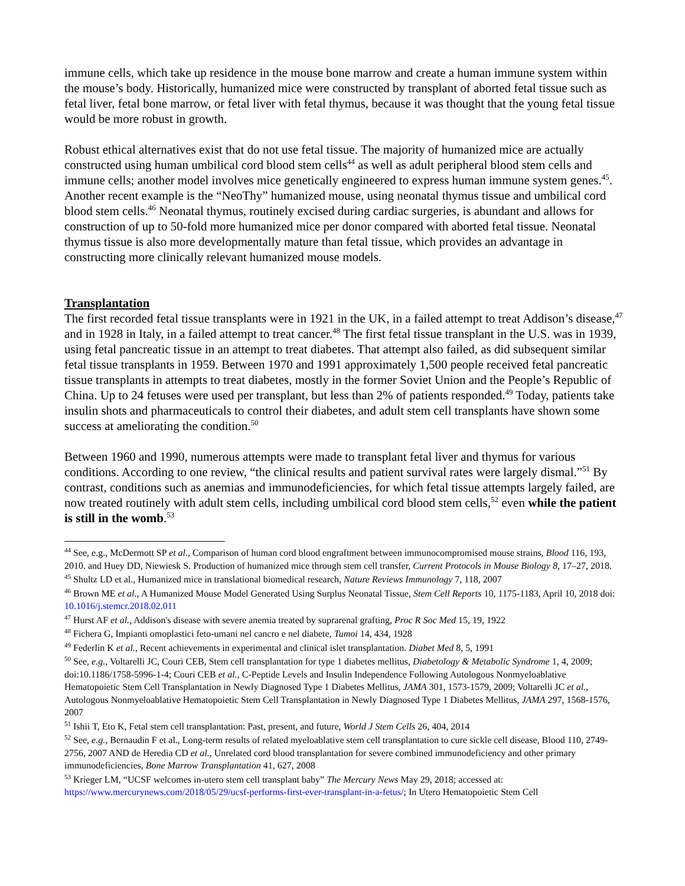immune cells, which take up residence in the mouse bone marrow and create a human immune system within the mouse’s body. Historically, humanized mice were constructed by transplant of aborted fetal tissue such as fetal liver, fetal bone marrow, or fetal liver with fetal thymus, because it was thought that the young fetal tissue would be more robust in growth.
Robust ethical alternatives exist that do not use fetal tissue. The majority of humanized mice are actually constructed using human umbilical cord blood stem cells<sup>44</sup> as well as adult peripheral blood stem cells and immune cells; another model involves mice genetically engineered to express human immune system genes.<sup>45</sup>. Another recent example is the “NeoThy” humanized mouse, using neonatal thymus tissue and umbilical cord blood stem cells.<sup>46</sup> Neonatal thymus, routinely excised during cardiac surgeries, is abundant and allows for construction of up to 50-fold more humanized mice per donor compared with aborted fetal tissue. Neonatal thymus tissue is also more developmentally mature than fetal tissue, which provides an advantage in constructing more clinically relevant humanized mouse models.
Transplantation
The first recorded fetal tissue transplants were in 1921 in the UK, in a failed attempt to treat Addison’s disease,<sup>47</sup> and in 1928 in Italy, in a failed attempt to treat cancer.<sup>48</sup> The first fetal tissue transplant in the U.S. was in 1939, using fetal pancreatic tissue in an attempt to treat diabetes. That attempt also failed, as did subsequent similar fetal tissue transplants in 1959. Between 1970 and 1991 approximately 1,500 people received fetal pancreatic tissue transplants in attempts to treat diabetes, mostly in the former Soviet Union and the People’s Republic of China. Up to 24 fetuses were used per transplant, but less than 2% of patients responded.<sup>49</sup> Today, patients take insulin shots and pharmaceuticals to control their diabetes, and adult stem cell transplants have shown some success at ameliorating the condition.<sup>50</sup>
Between 1960 and 1990, numerous attempts were made to transplant fetal liver and thymus for various conditions. According to one review, “the clinical results and patient survival rates were largely dismal.”<sup>51</sup> By contrast, conditions such as anemias and immunodeficiencies, for which fetal tissue attempts largely failed, are now treated routinely with adult stem cells, including umbilical cord blood stem cells,<sup>52</sup> even while the patient is still in the womb.<sup>53</sup>
<sup>44</sup> See, e.g., McDermott SP et al., Comparison of human cord blood engraftment between immunocompromised mouse strains, Blood 116, 193, 2010. and Huey DD, Niewiesk S. Production of humanized mice through stem cell transfer, Current Protocols in Mouse Biology 8, 17–27, 2018.
<sup>45</sup> Shultz LD et al., Humanized mice in translational biomedical research, Nature Reviews Immunology 7, 118, 2007
<sup>46</sup> Brown ME et al., A Humanized Mouse Model Generated Using Surplus Neonatal Tissue, Stem Cell Reports 10, 1175-1183, April 10, 2018 doi: 10.1016/j.stemcr.2018.02.011
<sup>47</sup> Hurst AF et al., Addison's disease with severe anemia treated by suprarenal grafting, Proc R Soc Med 15, 19, 1922
<sup>48</sup> Fichera G, Impianti omoplastici feto-umani nel cancro e nel diabete, Tumoi 14, 434, 1928
<sup>49</sup> Federlin K et al., Recent achievements in experimental and clinical islet transplantation. Diabet Med 8, 5, 1991
<sup>50</sup> See, e.g., Voltarelli JC, Couri CEB, Stem cell transplantation for type 1 diabetes mellitus, Diabetology & Metabolic Syndrome 1, 4, 2009; doi:10.1186/1758-5996-1-4; Couri CEB et al., C-Peptide Levels and Insulin Independence Following Autologous Nonmyeloablative Hematopoietic Stem Cell Transplantation in Newly Diagnosed Type 1 Diabetes Mellitus, JAMA 301, 1573-1579, 2009; Voltarelli JC et al., Autologous Nonmyeloablative Hematopoietic Stem Cell Transplantation in Newly Diagnosed Type 1 Diabetes Mellitus, JAMA 297, 1568-1576, 2007
<sup>51</sup> Ishii T, Eto K, Fetal stem cell transplantation: Past, present, and future, World J Stem Cells 26, 404, 2014
<sup>52</sup> See, e.g., Bernaudin F et al., Long-term results of related myeloablative stem cell transplantation to cure sickle cell disease, Blood 110, 2749-2756, 2007 AND de Heredia CD et al., Unrelated cord blood transplantation for severe combined immunodeficiency and other primary immunodeficiencies, Bone Marrow Transplantation 41, 627, 2008
<sup>53</sup> Krieger LM, “UCSF welcomes in-utero stem cell transplant baby” The Mercury News May 29, 2018; accessed at: https://www.mercurynews.com/2018/05/29/ucsf-performs-first-ever-transplant-in-a-fetus/; In Utero Hematopoietic Stem Cell